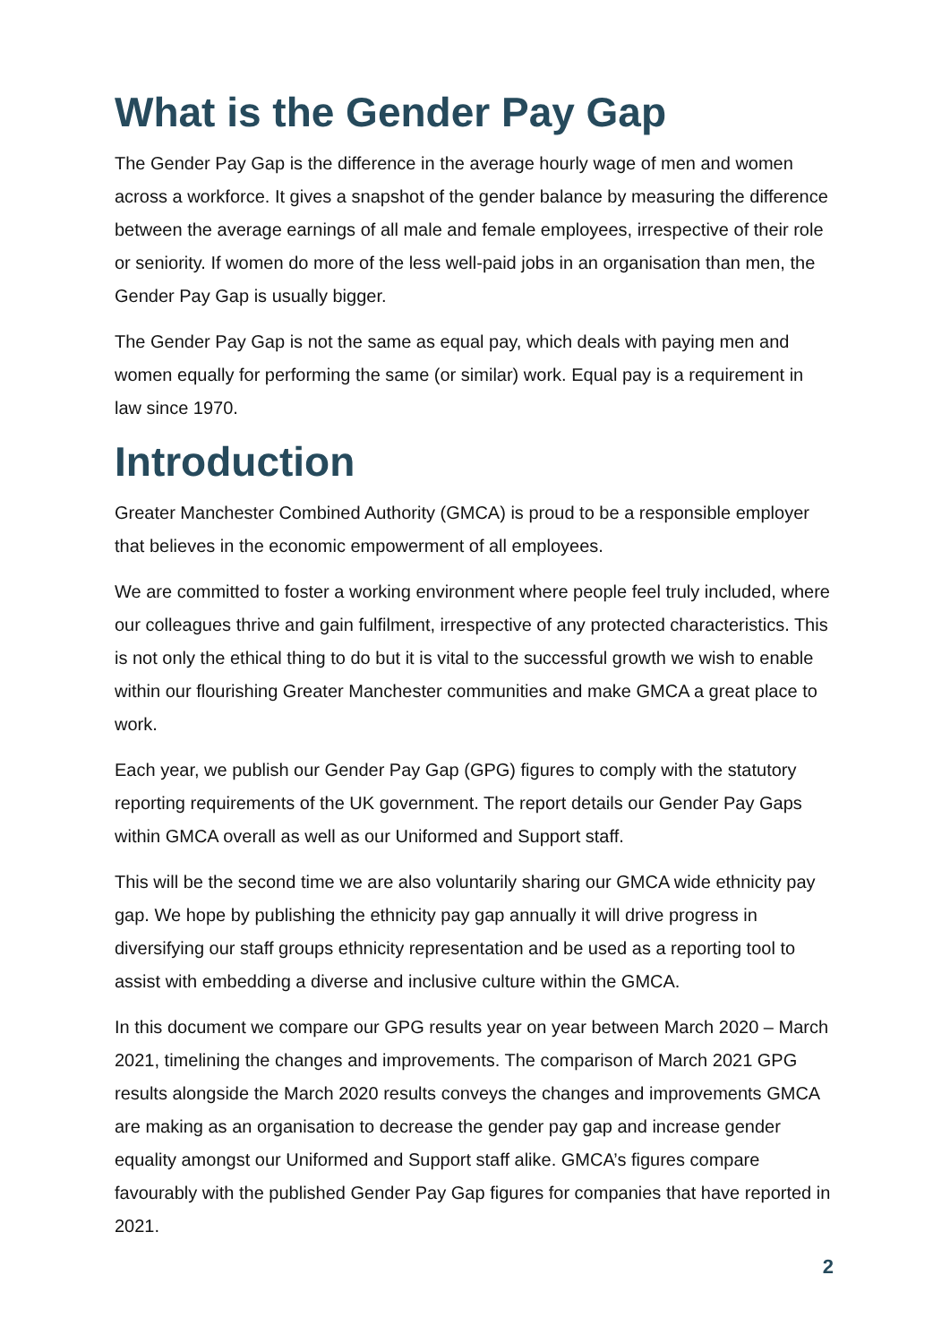What is the Gender Pay Gap
The Gender Pay Gap is the difference in the average hourly wage of men and women across a workforce. It gives a snapshot of the gender balance by measuring the difference between the average earnings of all male and female employees, irrespective of their role or seniority. If women do more of the less well-paid jobs in an organisation than men, the Gender Pay Gap is usually bigger.
The Gender Pay Gap is not the same as equal pay, which deals with paying men and women equally for performing the same (or similar) work. Equal pay is a requirement in law since 1970.
Introduction
Greater Manchester Combined Authority (GMCA) is proud to be a responsible employer that believes in the economic empowerment of all employees.
We are committed to foster a working environment where people feel truly included, where our colleagues thrive and gain fulfilment, irrespective of any protected characteristics. This is not only the ethical thing to do but it is vital to the successful growth we wish to enable within our flourishing Greater Manchester communities and make GMCA a great place to work.
Each year, we publish our Gender Pay Gap (GPG) figures to comply with the statutory reporting requirements of the UK government. The report details our Gender Pay Gaps within GMCA overall as well as our Uniformed and Support staff.
This will be the second time we are also voluntarily sharing our GMCA wide ethnicity pay gap. We hope by publishing the ethnicity pay gap annually it will drive progress in diversifying our staff groups ethnicity representation and be used as a reporting tool to assist with embedding a diverse and inclusive culture within the GMCA.
In this document we compare our GPG results year on year between March 2020 – March 2021, timelining the changes and improvements. The comparison of March 2021 GPG results alongside the March 2020 results conveys the changes and improvements GMCA are making as an organisation to decrease the gender pay gap and increase gender equality amongst our Uniformed and Support staff alike. GMCA’s figures compare favourably with the published Gender Pay Gap figures for companies that have reported in 2021.
2